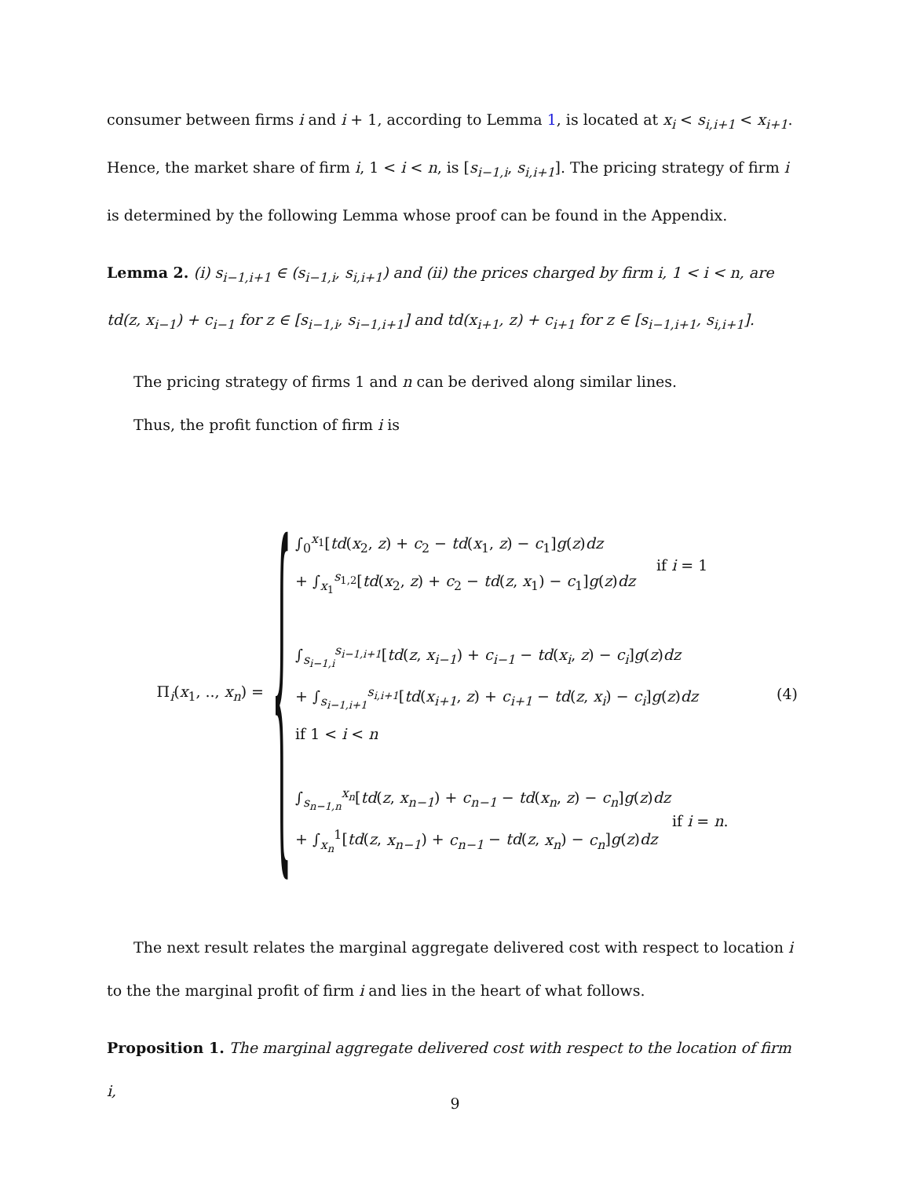consumer between firms i and i + 1, according to Lemma 1, is located at x<sub>i</sub> < s<sub>i,i+1</sub> < x<sub>i+1</sub>. Hence, the market share of firm i, 1 < i < n, is [s<sub>i−1,i</sub>, s<sub>i,i+1</sub>]. The pricing strategy of firm i is determined by the following Lemma whose proof can be found in the Appendix.
Lemma 2. (i) s<sub>i−1,i+1</sub> ∈ (s<sub>i−1,i</sub>, s<sub>i,i+1</sub>) and (ii) the prices charged by firm i, 1 < i < n, are td(z, x<sub>i−1</sub>) + c<sub>i−1</sub> for z ∈ [s<sub>i−1,i</sub>, s<sub>i−1,i+1</sub>] and td(x<sub>i+1</sub>, z) + c<sub>i+1</sub> for z ∈ [s<sub>i−1,i+1</sub>, s<sub>i,i+1</sub>].
The pricing strategy of firms 1 and n can be derived along similar lines.
Thus, the profit function of firm i is
Π<sub>i</sub>(x<sub>1</sub>, .., x<sub>n</sub>) =
{
∫<sub>0</sub><sup>x<sub>1</sub></sup>[td(x<sub>2</sub>, z) + c<sub>2</sub> − td(x<sub>1</sub>, z) − c<sub>1</sub>]g(z)dz
+ ∫<sub>x<sub>1</sub></sub><sup>s<sub>1,2</sub></sup>[td(x<sub>2</sub>, z) + c<sub>2</sub> − td(z, x<sub>1</sub>) − c<sub>1</sub>]g(z)dz
if i = 1
∫<sub>s<sub>i−1,i</sub></sub><sup>s<sub>i−1,i+1</sub></sup>[td(z, x<sub>i−1</sub>) + c<sub>i−1</sub> − td(x<sub>i</sub>, z) − c<sub>i</sub>]g(z)dz
+ ∫<sub>s<sub>i−1,i+1</sub></sub><sup>s<sub>i,i+1</sub></sup>[td(x<sub>i+1</sub>, z) + c<sub>i+1</sub> − td(z, x<sub>i</sub>) − c<sub>i</sub>]g(z)dz
if 1 < i < n
∫<sub>s<sub>n−1,n</sub></sub><sup>x<sub>n</sub></sup>[td(z, x<sub>n−1</sub>) + c<sub>n−1</sub> − td(x<sub>n</sub>, z) − c<sub>n</sub>]g(z)dz
+ ∫<sub>x<sub>n</sub></sub><sup>1</sup>[td(z, x<sub>n−1</sub>) + c<sub>n−1</sub> − td(z, x<sub>n</sub>) − c<sub>n</sub>]g(z)dz
if i = n.
(4)
The next result relates the marginal aggregate delivered cost with respect to location i to the the marginal profit of firm i and lies in the heart of what follows.
Proposition 1. The marginal aggregate delivered cost with respect to the location of firm i,
9